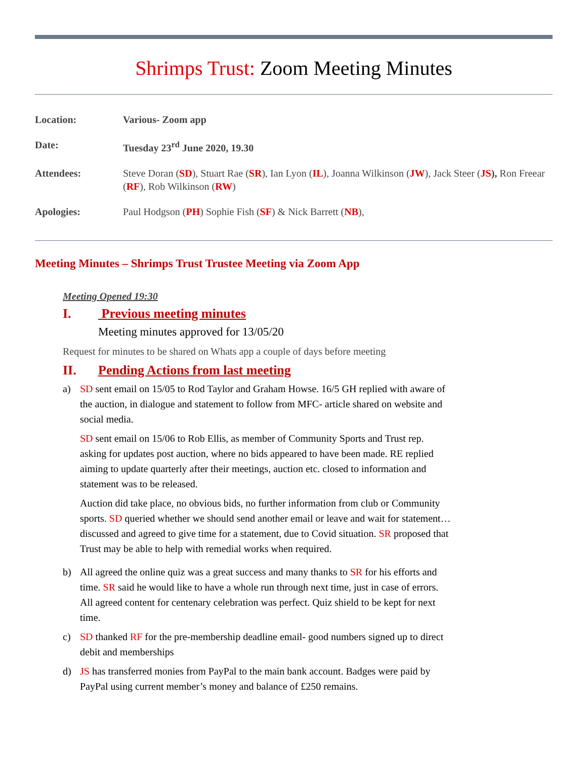Shrimps Trust: Zoom Meeting Minutes
| Location: | Various- Zoom app |
| Date: | Tuesday 23<sup>rd</sup> June 2020, 19.30 |
| Attendees: | Steve Doran ( SD ), Stuart Rae ( SR ), Ian Lyon ( IL ), Joanna Wilkinson ( JW ), Jack Steer ( JS ), Ron Freear ( RF ), Rob Wilkinson ( RW ) |
| Apologies: | Paul Hodgson ( PH ) Sophie Fish ( SF ) & Nick Barrett ( NB ), |
Meeting Minutes – Shrimps Trust Trustee Meeting via Zoom App
Meeting Opened 19:30
I. Previous meeting minutes
Meeting minutes approved for 13/05/20
Request for minutes to be shared on Whats app a couple of days before meeting
II. Pending Actions from last meeting
a)
SD sent email on 15/05 to Rod Taylor and Graham Howse. 16/5 GH replied with aware of the auction, in dialogue and statement to follow from MFC- article shared on website and social media.
SD sent email on 15/06 to Rob Ellis, as member of Community Sports and Trust rep. asking for updates post auction, where no bids appeared to have been made. RE replied aiming to update quarterly after their meetings, auction etc. closed to information and statement was to be released.
Auction did take place, no obvious bids, no further information from club or Community sports. SD queried whether we should send another email or leave and wait for statement… discussed and agreed to give time for a statement, due to Covid situation. SR proposed that Trust may be able to help with remedial works when required.
b) All agreed the online quiz was a great success and many thanks to SR for his efforts and time. SR said he would like to have a whole run through next time, just in case of errors. All agreed content for centenary celebration was perfect. Quiz shield to be kept for next time.
c) SD thanked RF for the pre-membership deadline email- good numbers signed up to direct debit and memberships
d) JS has transferred monies from PayPal to the main bank account. Badges were paid by PayPal using current member’s money and balance of £250 remains.